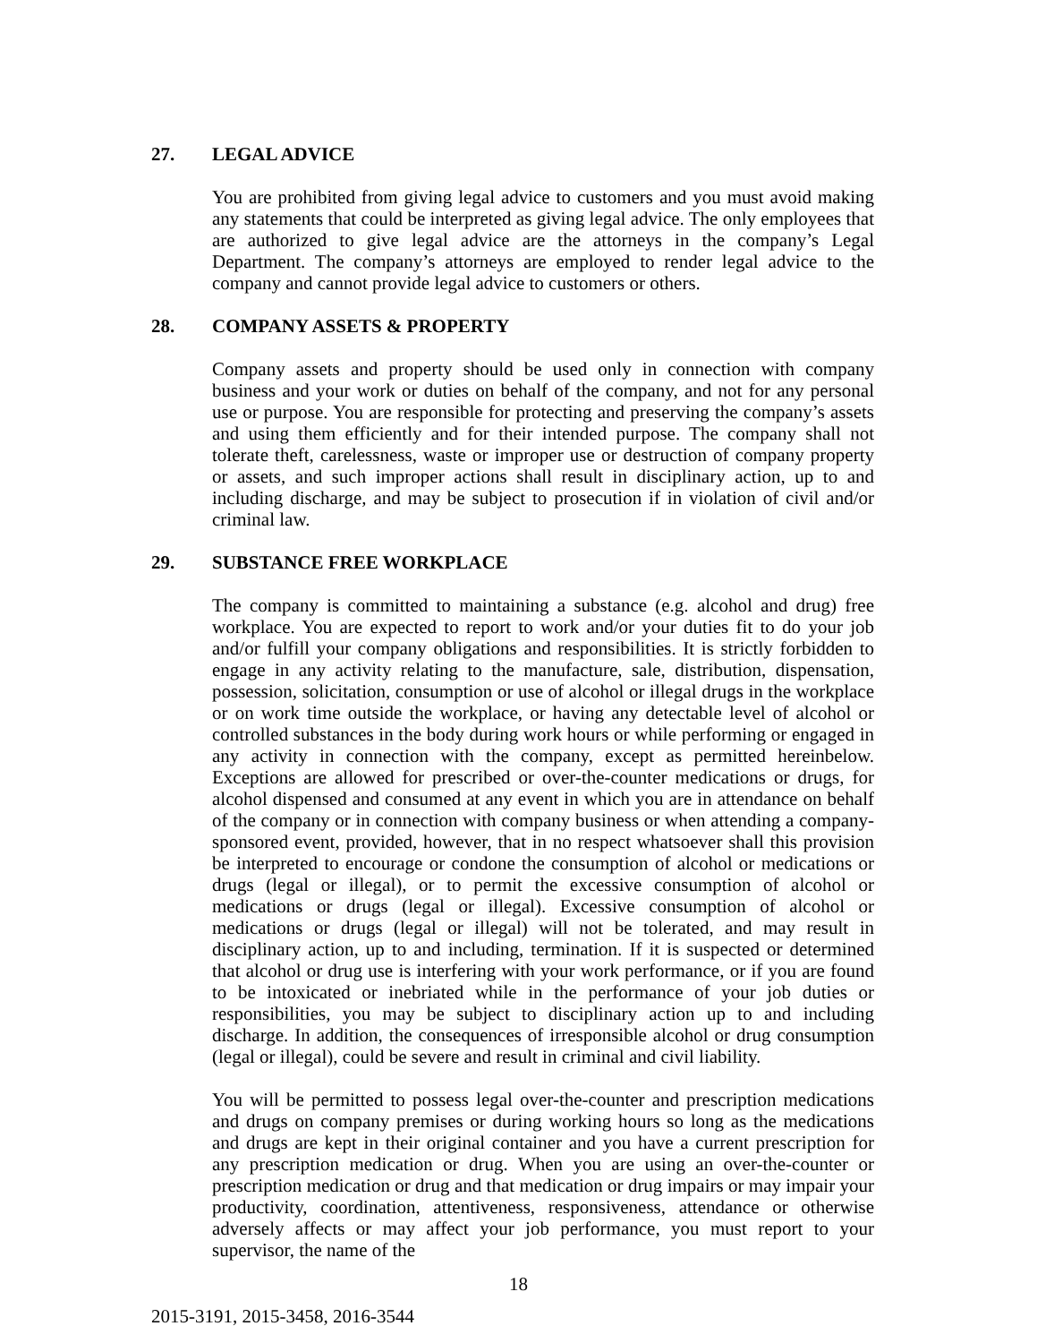27. LEGAL ADVICE
You are prohibited from giving legal advice to customers and you must avoid making any statements that could be interpreted as giving legal advice. The only employees that are authorized to give legal advice are the attorneys in the company’s Legal Department. The company’s attorneys are employed to render legal advice to the company and cannot provide legal advice to customers or others.
28. COMPANY ASSETS & PROPERTY
Company assets and property should be used only in connection with company business and your work or duties on behalf of the company, and not for any personal use or purpose. You are responsible for protecting and preserving the company’s assets and using them efficiently and for their intended purpose. The company shall not tolerate theft, carelessness, waste or improper use or destruction of company property or assets, and such improper actions shall result in disciplinary action, up to and including discharge, and may be subject to prosecution if in violation of civil and/or criminal law.
29. SUBSTANCE FREE WORKPLACE
The company is committed to maintaining a substance (e.g. alcohol and drug) free workplace. You are expected to report to work and/or your duties fit to do your job and/or fulfill your company obligations and responsibilities. It is strictly forbidden to engage in any activity relating to the manufacture, sale, distribution, dispensation, possession, solicitation, consumption or use of alcohol or illegal drugs in the workplace or on work time outside the workplace, or having any detectable level of alcohol or controlled substances in the body during work hours or while performing or engaged in any activity in connection with the company, except as permitted hereinbelow. Exceptions are allowed for prescribed or over-the-counter medications or drugs, for alcohol dispensed and consumed at any event in which you are in attendance on behalf of the company or in connection with company business or when attending a company-sponsored event, provided, however, that in no respect whatsoever shall this provision be interpreted to encourage or condone the consumption of alcohol or medications or drugs (legal or illegal), or to permit the excessive consumption of alcohol or medications or drugs (legal or illegal). Excessive consumption of alcohol or medications or drugs (legal or illegal) will not be tolerated, and may result in disciplinary action, up to and including, termination. If it is suspected or determined that alcohol or drug use is interfering with your work performance, or if you are found to be intoxicated or inebriated while in the performance of your job duties or responsibilities, you may be subject to disciplinary action up to and including discharge. In addition, the consequences of irresponsible alcohol or drug consumption (legal or illegal), could be severe and result in criminal and civil liability.
You will be permitted to possess legal over-the-counter and prescription medications and drugs on company premises or during working hours so long as the medications and drugs are kept in their original container and you have a current prescription for any prescription medication or drug. When you are using an over-the-counter or prescription medication or drug and that medication or drug impairs or may impair your productivity, coordination, attentiveness, responsiveness, attendance or otherwise adversely affects or may affect your job performance, you must report to your supervisor, the name of the
18
2015-3191, 2015-3458, 2016-3544